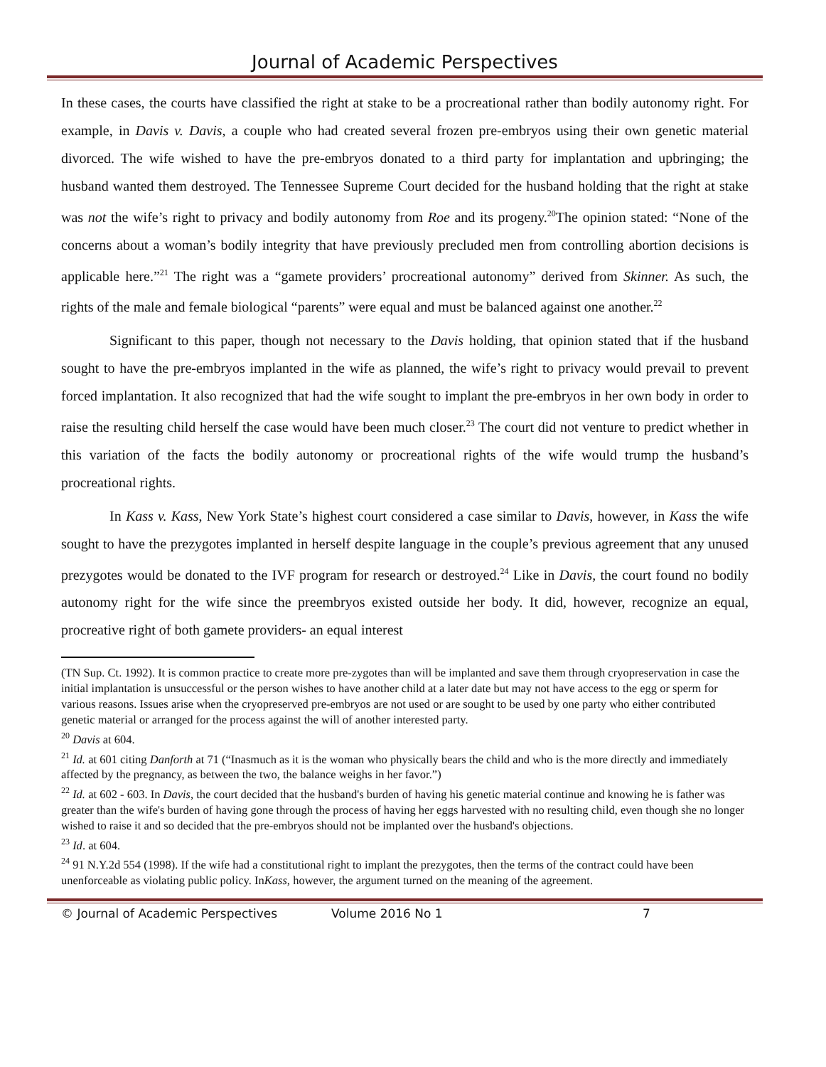Journal of Academic Perspectives
In these cases, the courts have classified the right at stake to be a procreational rather than bodily autonomy right. For example, in Davis v. Davis, a couple who had created several frozen pre-embryos using their own genetic material divorced. The wife wished to have the pre-embryos donated to a third party for implantation and upbringing; the husband wanted them destroyed. The Tennessee Supreme Court decided for the husband holding that the right at stake was not the wife’s right to privacy and bodily autonomy from Roe and its progeny.<sup>20</sup>The opinion stated: “None of the concerns about a woman’s bodily integrity that have previously precluded men from controlling abortion decisions is applicable here.”<sup>21</sup> The right was a “gamete providers’ procreational autonomy” derived from Skinner. As such, the rights of the male and female biological “parents” were equal and must be balanced against one another.<sup>22</sup>
Significant to this paper, though not necessary to the Davis holding, that opinion stated that if the husband sought to have the pre-embryos implanted in the wife as planned, the wife’s right to privacy would prevail to prevent forced implantation. It also recognized that had the wife sought to implant the pre-embryos in her own body in order to raise the resulting child herself the case would have been much closer.<sup>23</sup> The court did not venture to predict whether in this variation of the facts the bodily autonomy or procreational rights of the wife would trump the husband’s procreational rights.
In Kass v. Kass, New York State’s highest court considered a case similar to Davis, however, in Kass the wife sought to have the prezygotes implanted in herself despite language in the couple’s previous agreement that any unused prezygotes would be donated to the IVF program for research or destroyed.<sup>24</sup> Like in Davis, the court found no bodily autonomy right for the wife since the preembryos existed outside her body. It did, however, recognize an equal, procreative right of both gamete providers- an equal interest
(TN Sup. Ct. 1992). It is common practice to create more pre-zygotes than will be implanted and save them through cryopreservation in case the initial implantation is unsuccessful or the person wishes to have another child at a later date but may not have access to the egg or sperm for various reasons. Issues arise when the cryopreserved pre-embryos are not used or are sought to be used by one party who either contributed genetic material or arranged for the process against the will of another interested party.
<sup>20</sup> Davis at 604.
<sup>21</sup> Id. at 601 citing Danforth at 71 (“Inasmuch as it is the woman who physically bears the child and who is the more directly and immediately affected by the pregnancy, as between the two, the balance weighs in her favor.”)
<sup>22</sup> Id. at 602 - 603. In Davis, the court decided that the husband's burden of having his genetic material continue and knowing he is father was greater than the wife's burden of having gone through the process of having her eggs harvested with no resulting child, even though she no longer wished to raise it and so decided that the pre-embryos should not be implanted over the husband's objections.
<sup>23</sup> Id. at 604.
<sup>24</sup> 91 N.Y.2d 554 (1998). If the wife had a constitutional right to implant the prezygotes, then the terms of the contract could have been unenforceable as violating public policy. InKass, however, the argument turned on the meaning of the agreement.
© Journal of Academic Perspectives Volume 2016 No 1 7